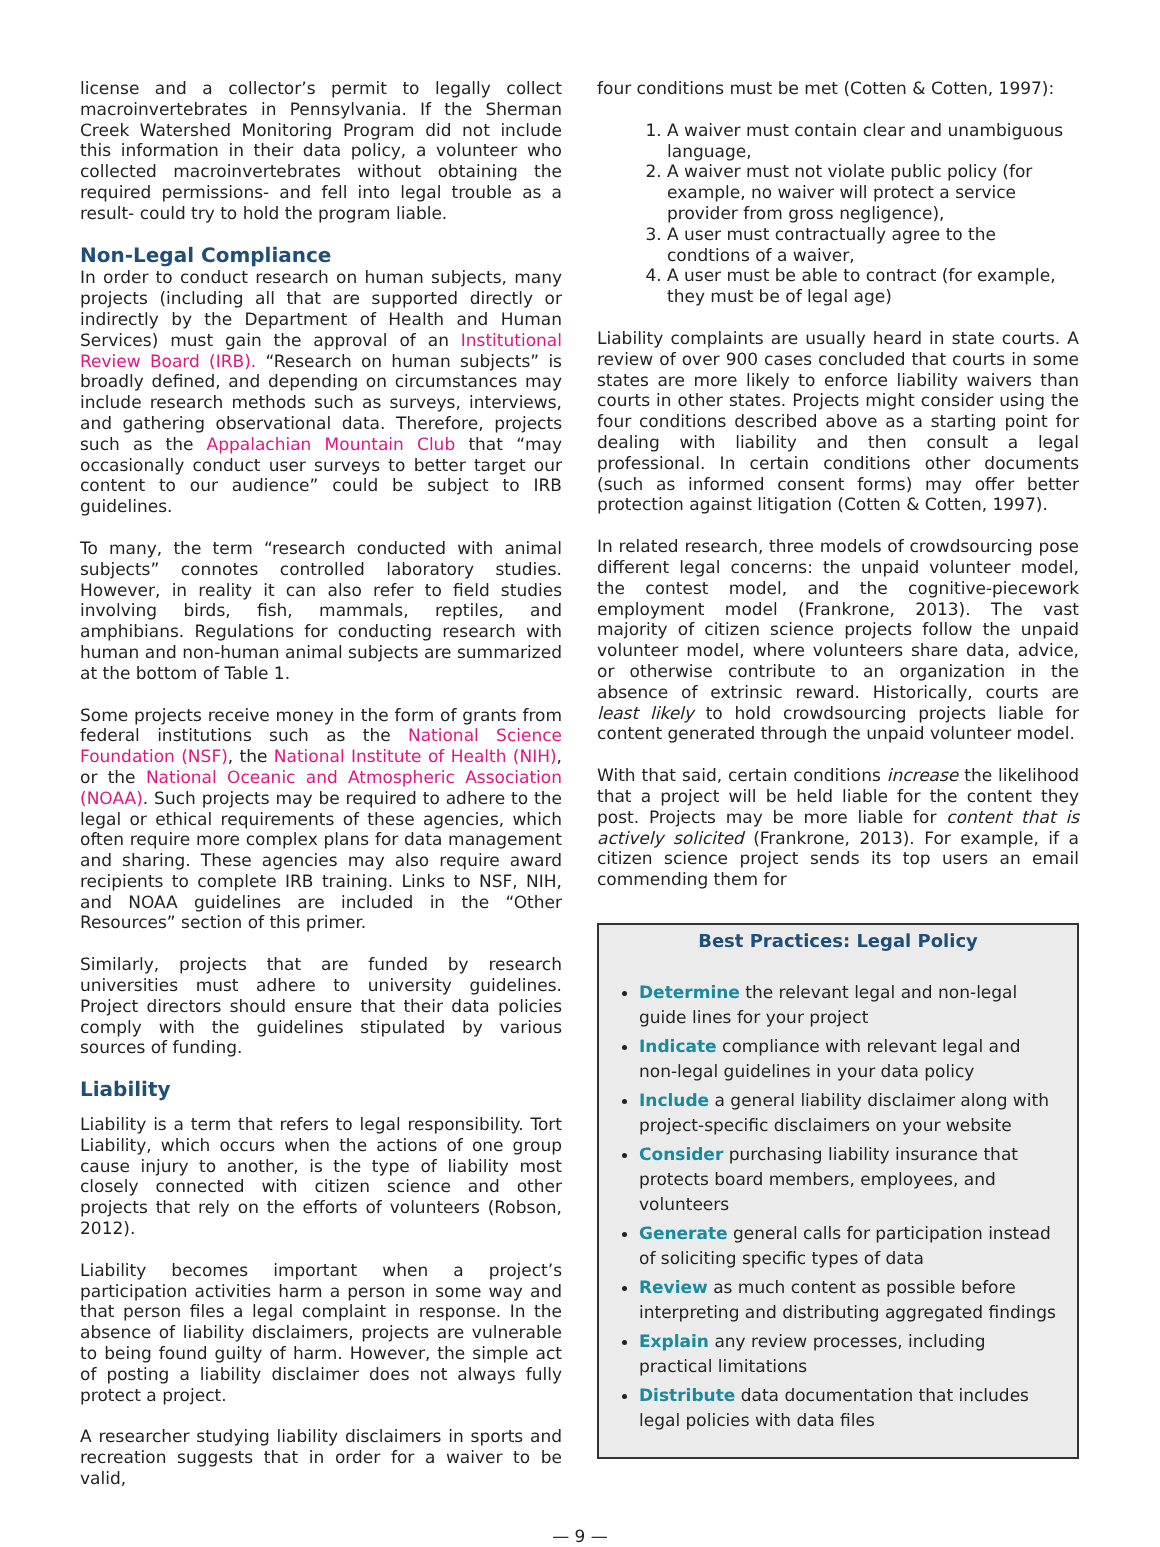license and a collector’s permit to legally collect macroinvertebrates in Pennsylvania. If the Sherman Creek Watershed Monitoring Program did not include this information in their data policy, a volunteer who collected macroinvertebrates without obtaining the required permissions- and fell into legal trouble as a result- could try to hold the program liable.
Non-Legal Compliance
In order to conduct research on human subjects, many projects (including all that are supported directly or indirectly by the Department of Health and Human Services) must gain the approval of an Institutional Review Board (IRB). “Research on human subjects” is broadly defined, and depending on circumstances may include research methods such as surveys, interviews, and gathering observational data. Therefore, projects such as the Appalachian Mountain Club that “may occasionally conduct user surveys to better target our content to our audience” could be subject to IRB guidelines.
To many, the term “research conducted with animal subjects” connotes controlled laboratory studies. However, in reality it can also refer to field studies involving birds, fish, mammals, reptiles, and amphibians. Regulations for conducting research with human and non-human animal subjects are summarized at the bottom of Table 1.
Some projects receive money in the form of grants from federal institutions such as the National Science Foundation (NSF), the National Institute of Health (NIH), or the National Oceanic and Atmospheric Association (NOAA). Such projects may be required to adhere to the legal or ethical requirements of these agencies, which often require more complex plans for data management and sharing. These agencies may also require award recipients to complete IRB training. Links to NSF, NIH, and NOAA guidelines are included in the “Other Resources” section of this primer.
Similarly, projects that are funded by research universities must adhere to university guidelines. Project directors should ensure that their data policies comply with the guidelines stipulated by various sources of funding.
Liability
Liability is a term that refers to legal responsibility. Tort Liability, which occurs when the actions of one group cause injury to another, is the type of liability most closely connected with citizen science and other projects that rely on the efforts of volunteers (Robson, 2012).
Liability becomes important when a project’s participation activities harm a person in some way and that person files a legal complaint in response. In the absence of liability disclaimers, projects are vulnerable to being found guilty of harm. However, the simple act of posting a liability disclaimer does not always fully protect a project.
A researcher studying liability disclaimers in sports and recreation suggests that in order for a waiver to be valid,
four conditions must be met (Cotten & Cotten, 1997):
1. A waiver must contain clear and unambiguous language,
2. A waiver must not violate public policy (for example, no waiver will protect a service provider from gross negligence),
3. A user must contractually agree to the condtions of a waiver,
4. A user must be able to contract (for example, they must be of legal age)
Liability complaints are usually heard in state courts. A review of over 900 cases concluded that courts in some states are more likely to enforce liability waivers than courts in other states. Projects might consider using the four conditions described above as a starting point for dealing with liability and then consult a legal professional. In certain conditions other documents (such as informed consent forms) may offer better protection against litigation (Cotten & Cotten, 1997).
In related research, three models of crowdsourcing pose different legal concerns: the unpaid volunteer model, the contest model, and the cognitive-piecework employment model (Frankrone, 2013). The vast majority of citizen science projects follow the unpaid volunteer model, where volunteers share data, advice, or otherwise contribute to an organization in the absence of extrinsic reward. Historically, courts are least likely to hold crowdsourcing projects liable for content generated through the unpaid volunteer model.
With that said, certain conditions increase the likelihood that a project will be held liable for the content they post. Projects may be more liable for content that is actively solicited (Frankrone, 2013). For example, if a citizen science project sends its top users an email commending them for
Best Practices: Legal Policy
Determine the relevant legal and non-legal guide lines for your project
Indicate compliance with relevant legal and non-legal guidelines in your data policy
Include a general liability disclaimer along with project-specific disclaimers on your website
Consider purchasing liability insurance that protects board members, employees, and volunteers
Generate general calls for participation instead of soliciting specific types of data
Review as much content as possible before interpreting and distributing aggregated findings
Explain any review processes, including practical limitations
Distribute data documentation that includes legal policies with data files
— 9 —